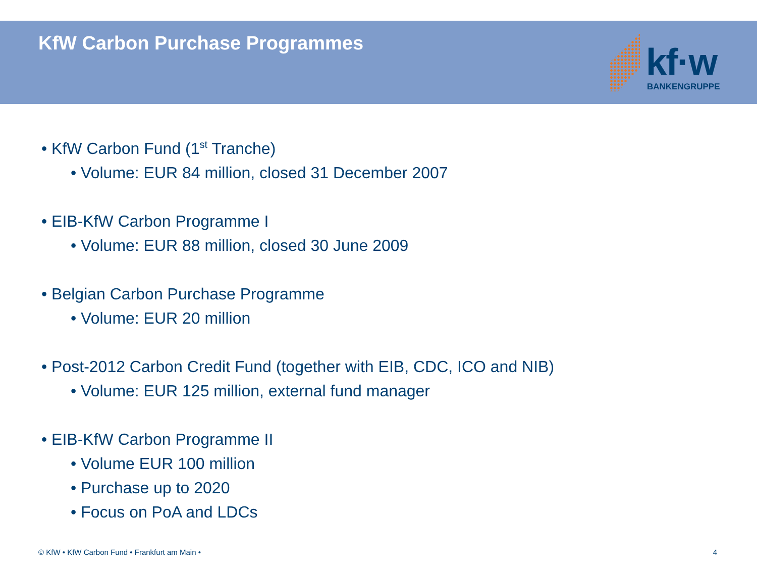KfW Carbon Purchase Programmes
kf·w BANKENGRUPPE
• KfW Carbon Fund (1<sup>st</sup> Tranche)
• Volume: EUR 84 million, closed 31 December 2007
• EIB-KfW Carbon Programme I
• Volume: EUR 88 million, closed 30 June 2009
• Belgian Carbon Purchase Programme
• Volume: EUR 20 million
• Post-2012 Carbon Credit Fund (together with EIB, CDC, ICO and NIB)
• Volume: EUR 125 million, external fund manager
• EIB-KfW Carbon Programme II
• Volume EUR 100 million
• Purchase up to 2020
• Focus on PoA and LDCs
© KfW • KfW Carbon Fund • Frankfurt am Main • 4